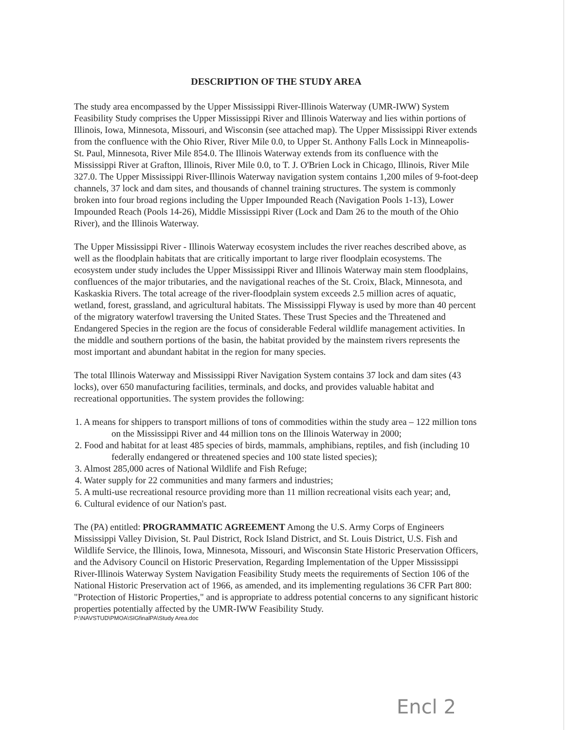DESCRIPTION OF THE STUDY AREA
The study area encompassed by the Upper Mississippi River-Illinois Waterway (UMR-IWW) System Feasibility Study comprises the Upper Mississippi River and Illinois Waterway and lies within portions of Illinois, Iowa, Minnesota, Missouri, and Wisconsin (see attached map). The Upper Mississippi River extends from the confluence with the Ohio River, River Mile 0.0, to Upper St. Anthony Falls Lock in Minneapolis-St. Paul, Minnesota, River Mile 854.0. The Illinois Waterway extends from its confluence with the Mississippi River at Grafton, Illinois, River Mile 0.0, to T. J. O'Brien Lock in Chicago, Illinois, River Mile 327.0. The Upper Mississippi River-Illinois Waterway navigation system contains 1,200 miles of 9-foot-deep channels, 37 lock and dam sites, and thousands of channel training structures. The system is commonly broken into four broad regions including the Upper Impounded Reach (Navigation Pools 1-13), Lower Impounded Reach (Pools 14-26), Middle Mississippi River (Lock and Dam 26 to the mouth of the Ohio River), and the Illinois Waterway.
The Upper Mississippi River - Illinois Waterway ecosystem includes the river reaches described above, as well as the floodplain habitats that are critically important to large river floodplain ecosystems. The ecosystem under study includes the Upper Mississippi River and Illinois Waterway main stem floodplains, confluences of the major tributaries, and the navigational reaches of the St. Croix, Black, Minnesota, and Kaskaskia Rivers. The total acreage of the river-floodplain system exceeds 2.5 million acres of aquatic, wetland, forest, grassland, and agricultural habitats. The Mississippi Flyway is used by more than 40 percent of the migratory waterfowl traversing the United States. These Trust Species and the Threatened and Endangered Species in the region are the focus of considerable Federal wildlife management activities. In the middle and southern portions of the basin, the habitat provided by the mainstem rivers represents the most important and abundant habitat in the region for many species.
The total Illinois Waterway and Mississippi River Navigation System contains 37 lock and dam sites (43 locks), over 650 manufacturing facilities, terminals, and docks, and provides valuable habitat and recreational opportunities. The system provides the following:
1. A means for shippers to transport millions of tons of commodities within the study area – 122 million tons on the Mississippi River and 44 million tons on the Illinois Waterway in 2000;
2. Food and habitat for at least 485 species of birds, mammals, amphibians, reptiles, and fish (including 10 federally endangered or threatened species and 100 state listed species);
3. Almost 285,000 acres of National Wildlife and Fish Refuge;
4. Water supply for 22 communities and many farmers and industries;
5. A multi-use recreational resource providing more than 11 million recreational visits each year; and,
6. Cultural evidence of our Nation's past.
The (PA) entitled: PROGRAMMATIC AGREEMENT Among the U.S. Army Corps of Engineers Mississippi Valley Division, St. Paul District, Rock Island District, and St. Louis District, U.S. Fish and Wildlife Service, the Illinois, Iowa, Minnesota, Missouri, and Wisconsin State Historic Preservation Officers, and the Advisory Council on Historic Preservation, Regarding Implementation of the Upper Mississippi River-Illinois Waterway System Navigation Feasibility Study meets the requirements of Section 106 of the National Historic Preservation act of 1966, as amended, and its implementing regulations 36 CFR Part 800: "Protection of Historic Properties," and is appropriate to address potential concerns to any significant historic properties potentially affected by the UMR-IWW Feasibility Study.
P:\NAVSTUD\PMOA\SIGfinalPA\Study Area.doc
Encl 2